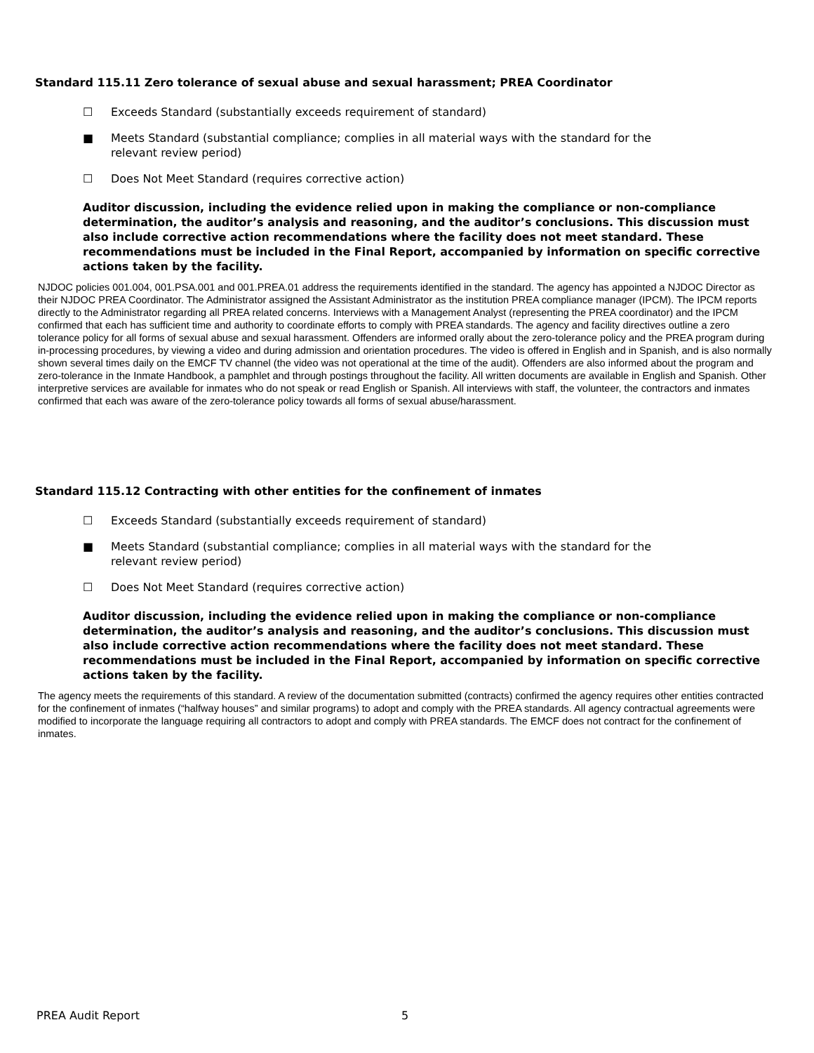Standard 115.11 Zero tolerance of sexual abuse and sexual harassment; PREA Coordinator
☐ Exceeds Standard (substantially exceeds requirement of standard)
■ Meets Standard (substantial compliance; complies in all material ways with the standard for the relevant review period)
☐ Does Not Meet Standard (requires corrective action)
Auditor discussion, including the evidence relied upon in making the compliance or non-compliance determination, the auditor’s analysis and reasoning, and the auditor’s conclusions. This discussion must also include corrective action recommendations where the facility does not meet standard. These recommendations must be included in the Final Report, accompanied by information on specific corrective actions taken by the facility.
NJDOC policies 001.004, 001.PSA.001 and 001.PREA.01 address the requirements identified in the standard. The agency has appointed a NJDOC Director as their NJDOC PREA Coordinator. The Administrator assigned the Assistant Administrator as the institution PREA compliance manager (IPCM). The IPCM reports directly to the Administrator regarding all PREA related concerns. Interviews with a Management Analyst (representing the PREA coordinator) and the IPCM confirmed that each has sufficient time and authority to coordinate efforts to comply with PREA standards. The agency and facility directives outline a zero tolerance policy for all forms of sexual abuse and sexual harassment. Offenders are informed orally about the zero-tolerance policy and the PREA program during in-processing procedures, by viewing a video and during admission and orientation procedures. The video is offered in English and in Spanish, and is also normally shown several times daily on the EMCF TV channel (the video was not operational at the time of the audit). Offenders are also informed about the program and zero-tolerance in the Inmate Handbook, a pamphlet and through postings throughout the facility. All written documents are available in English and Spanish. Other interpretive services are available for inmates who do not speak or read English or Spanish. All interviews with staff, the volunteer, the contractors and inmates confirmed that each was aware of the zero-tolerance policy towards all forms of sexual abuse/harassment.
Standard 115.12 Contracting with other entities for the confinement of inmates
☐ Exceeds Standard (substantially exceeds requirement of standard)
■ Meets Standard (substantial compliance; complies in all material ways with the standard for the relevant review period)
☐ Does Not Meet Standard (requires corrective action)
Auditor discussion, including the evidence relied upon in making the compliance or non-compliance determination, the auditor’s analysis and reasoning, and the auditor’s conclusions. This discussion must also include corrective action recommendations where the facility does not meet standard. These recommendations must be included in the Final Report, accompanied by information on specific corrective actions taken by the facility.
The agency meets the requirements of this standard. A review of the documentation submitted (contracts) confirmed the agency requires other entities contracted for the confinement of inmates (“halfway houses” and similar programs) to adopt and comply with the PREA standards. All agency contractual agreements were modified to incorporate the language requiring all contractors to adopt and comply with PREA standards. The EMCF does not contract for the confinement of inmates.
PREA Audit Report 5